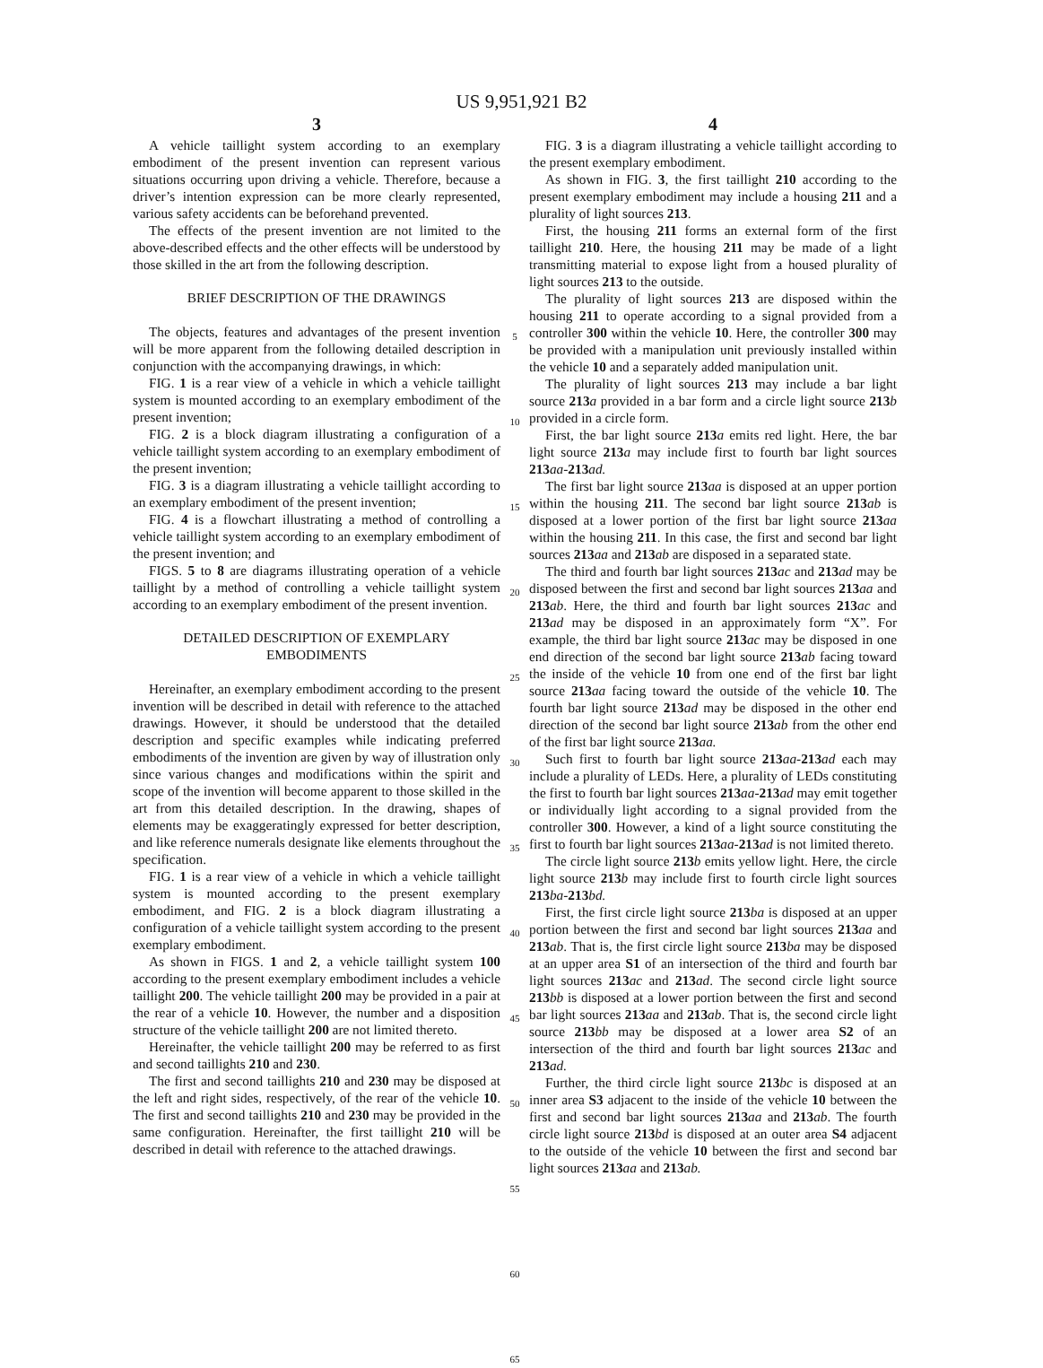US 9,951,921 B2
3
A vehicle taillight system according to an exemplary embodiment of the present invention can represent various situations occurring upon driving a vehicle. Therefore, because a driver’s intention expression can be more clearly represented, various safety accidents can be beforehand prevented.
The effects of the present invention are not limited to the above-described effects and the other effects will be understood by those skilled in the art from the following description.
BRIEF DESCRIPTION OF THE DRAWINGS
The objects, features and advantages of the present invention will be more apparent from the following detailed description in conjunction with the accompanying drawings, in which:
FIG. 1 is a rear view of a vehicle in which a vehicle taillight system is mounted according to an exemplary embodiment of the present invention;
FIG. 2 is a block diagram illustrating a configuration of a vehicle taillight system according to an exemplary embodiment of the present invention;
FIG. 3 is a diagram illustrating a vehicle taillight according to an exemplary embodiment of the present invention;
FIG. 4 is a flowchart illustrating a method of controlling a vehicle taillight system according to an exemplary embodiment of the present invention; and
FIGS. 5 to 8 are diagrams illustrating operation of a vehicle taillight by a method of controlling a vehicle taillight system according to an exemplary embodiment of the present invention.
DETAILED DESCRIPTION OF EXEMPLARY EMBODIMENTS
Hereinafter, an exemplary embodiment according to the present invention will be described in detail with reference to the attached drawings. However, it should be understood that the detailed description and specific examples while indicating preferred embodiments of the invention are given by way of illustration only since various changes and modifications within the spirit and scope of the invention will become apparent to those skilled in the art from this detailed description. In the drawing, shapes of elements may be exaggeratingly expressed for better description, and like reference numerals designate like elements throughout the specification.
FIG. 1 is a rear view of a vehicle in which a vehicle taillight system is mounted according to the present exemplary embodiment, and FIG. 2 is a block diagram illustrating a configuration of a vehicle taillight system according to the present exemplary embodiment.
As shown in FIGS. 1 and 2, a vehicle taillight system 100 according to the present exemplary embodiment includes a vehicle taillight 200. The vehicle taillight 200 may be provided in a pair at the rear of a vehicle 10. However, the number and a disposition structure of the vehicle taillight 200 are not limited thereto.
Hereinafter, the vehicle taillight 200 may be referred to as first and second taillights 210 and 230.
The first and second taillights 210 and 230 may be disposed at the left and right sides, respectively, of the rear of the vehicle 10. The first and second taillights 210 and 230 may be provided in the same configuration. Hereinafter, the first taillight 210 will be described in detail with reference to the attached drawings.
5
10
15
20
25
30
35
40
45
50
55
60
65
4
FIG. 3 is a diagram illustrating a vehicle taillight according to the present exemplary embodiment.
As shown in FIG. 3, the first taillight 210 according to the present exemplary embodiment may include a housing 211 and a plurality of light sources 213.
First, the housing 211 forms an external form of the first taillight 210. Here, the housing 211 may be made of a light transmitting material to expose light from a housed plurality of light sources 213 to the outside.
The plurality of light sources 213 are disposed within the housing 211 to operate according to a signal provided from a controller 300 within the vehicle 10. Here, the controller 300 may be provided with a manipulation unit previously installed within the vehicle 10 and a separately added manipulation unit.
The plurality of light sources 213 may include a bar light source 213 a provided in a bar form and a circle light source 213 b provided in a circle form.
First, the bar light source 213 a emits red light. Here, the bar light source 213 a may include first to fourth bar light sources 213 aa-213 ad.
The first bar light source 213 aa is disposed at an upper portion within the housing 211. The second bar light source 213 ab is disposed at a lower portion of the first bar light source 213 aa within the housing 211. In this case, the first and second bar light sources 213 aa and 213 ab are disposed in a separated state.
The third and fourth bar light sources 213 ac and 213 ad may be disposed between the first and second bar light sources 213 aa and 213 ab. Here, the third and fourth bar light sources 213 ac and 213 ad may be disposed in an approximately form “X”. For example, the third bar light source 213 ac may be disposed in one end direction of the second bar light source 213 ab facing toward the inside of the vehicle 10 from one end of the first bar light source 213 aa facing toward the outside of the vehicle 10. The fourth bar light source 213 ad may be disposed in the other end direction of the second bar light source 213 ab from the other end of the first bar light source 213 aa.
Such first to fourth bar light source 213 aa-213 ad each may include a plurality of LEDs. Here, a plurality of LEDs constituting the first to fourth bar light sources 213 aa-213 ad may emit together or individually light according to a signal provided from the controller 300. However, a kind of a light source constituting the first to fourth bar light sources 213 aa-213 ad is not limited thereto.
The circle light source 213 b emits yellow light. Here, the circle light source 213 b may include first to fourth circle light sources 213 ba-213 bd.
First, the first circle light source 213 ba is disposed at an upper portion between the first and second bar light sources 213 aa and 213 ab. That is, the first circle light source 213 ba may be disposed at an upper area S1 of an intersection of the third and fourth bar light sources 213 ac and 213 ad. The second circle light source 213 bb is disposed at a lower portion between the first and second bar light sources 213 aa and 213 ab. That is, the second circle light source 213 bb may be disposed at a lower area S2 of an intersection of the third and fourth bar light sources 213 ac and 213 ad.
Further, the third circle light source 213 bc is disposed at an inner area S3 adjacent to the inside of the vehicle 10 between the first and second bar light sources 213 aa and 213 ab. The fourth circle light source 213 bd is disposed at an outer area S4 adjacent to the outside of the vehicle 10 between the first and second bar light sources 213 aa and 213 ab.